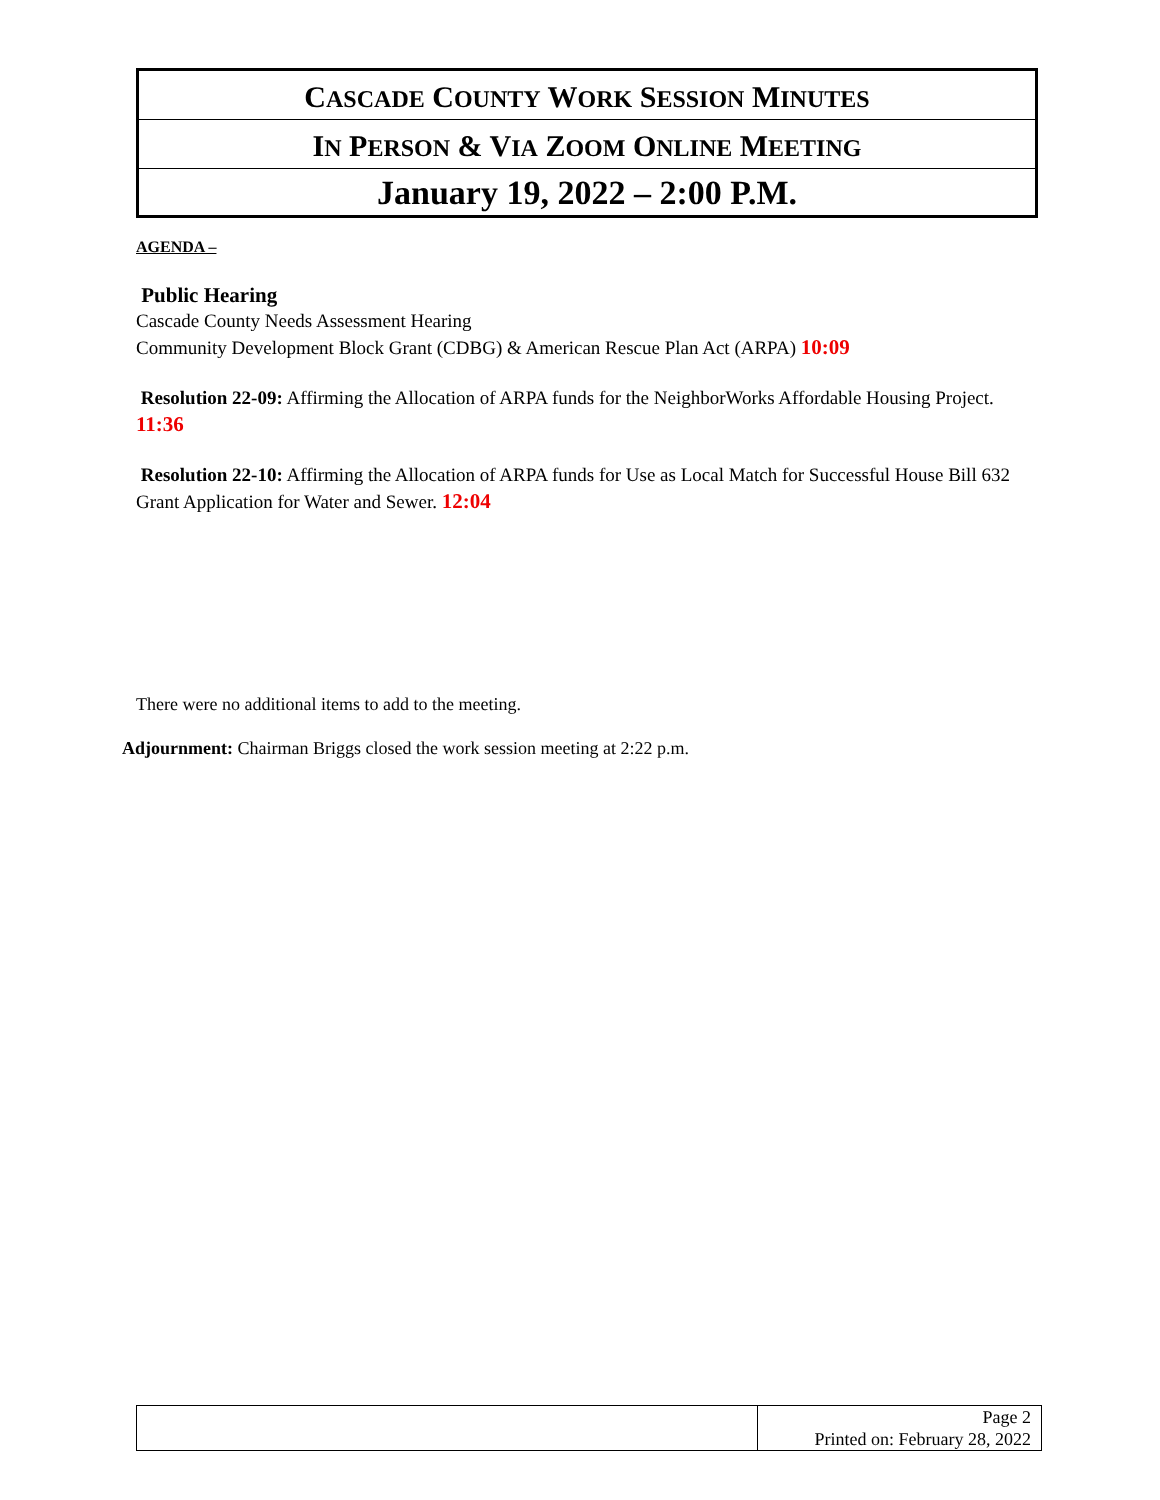CASCADE COUNTY WORK SESSION MINUTES
IN PERSON & VIA ZOOM ONLINE MEETING
January 19, 2022 – 2:00 P.M.
AGENDA –
Public Hearing
Cascade County Needs Assessment Hearing
Community Development Block Grant (CDBG) & American Rescue Plan Act (ARPA) 10:09
Resolution 22-09: Affirming the Allocation of ARPA funds for the NeighborWorks Affordable Housing Project. 11:36
Resolution 22-10: Affirming the Allocation of ARPA funds for Use as Local Match for Successful House Bill 632 Grant Application for Water and Sewer. 12:04
There were no additional items to add to the meeting.
Adjournment: Chairman Briggs closed the work session meeting at 2:22 p.m.
| | Page 2 Printed on: February 28, 2022 |